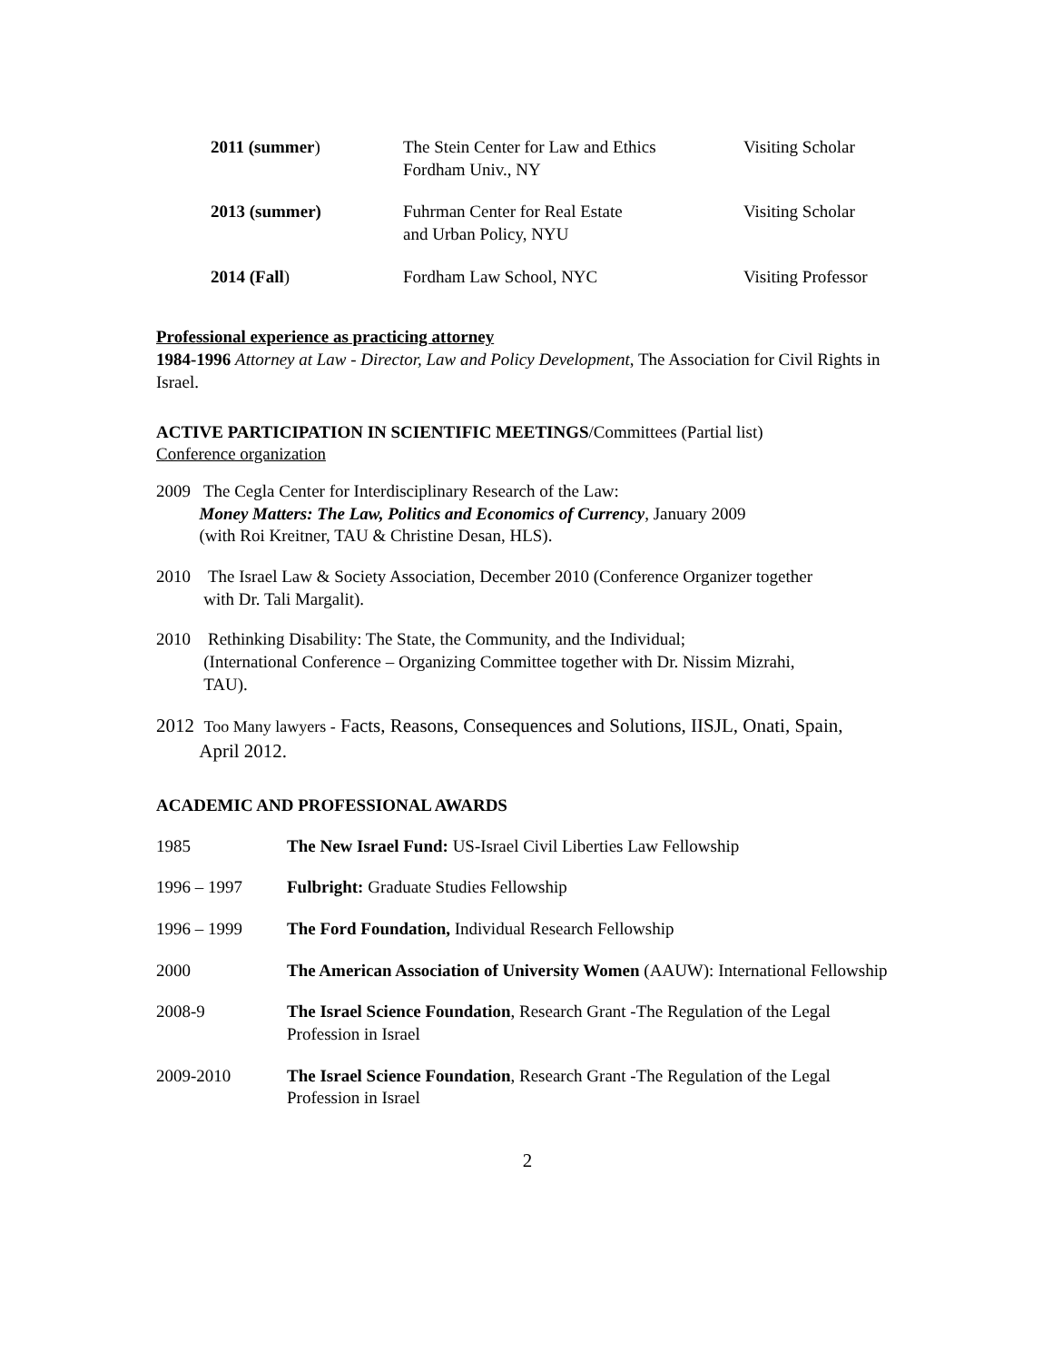| | 2011 (summer ) | The Stein Center for Law and Ethics Fordham Univ., NY | Visiting Scholar |
| | 2013 (summer) | Fuhrman Center for Real Estate and Urban Policy, NYU | Visiting Scholar |
| | 2014 (Fall ) | Fordham Law School, NYC | Visiting Professor |
Professional experience as practicing attorney
1984-1996 Attorney at Law - Director, Law and Policy Development, The Association for Civil Rights in Israel.
ACTIVE PARTICIPATION IN SCIENTIFIC MEETINGS/Committees (Partial list)
Conference organization
2009 The Cegla Center for Interdisciplinary Research of the Law:
Money Matters: The Law, Politics and Economics of Currency, January 2009
(with Roi Kreitner, TAU & Christine Desan, HLS).
2010 The Israel Law & Society Association, December 2010 (Conference Organizer together
with Dr. Tali Margalit).
2010 Rethinking Disability: The State, the Community, and the Individual;
(International Conference – Organizing Committee together with Dr. Nissim Mizrahi,
TAU).
2012 Too Many lawyers - Facts, Reasons, Consequences and Solutions, IISJL, Onati, Spain,
April 2012.
ACADEMIC AND PROFESSIONAL AWARDS
| 1985 | The New Israel Fund: US-Israel Civil Liberties Law Fellowship |
| 1996 – 1997 | Fulbright: Graduate Studies Fellowship |
| 1996 – 1999 | The Ford Foundation, Individual Research Fellowship |
| 2000 | The American Association of University Women (AAUW): International Fellowship |
| 2008-9 | The Israel Science Foundation , Research Grant -The Regulation of the Legal Profession in Israel |
| 2009-2010 | The Israel Science Foundation , Research Grant -The Regulation of the Legal Profession in Israel |
2